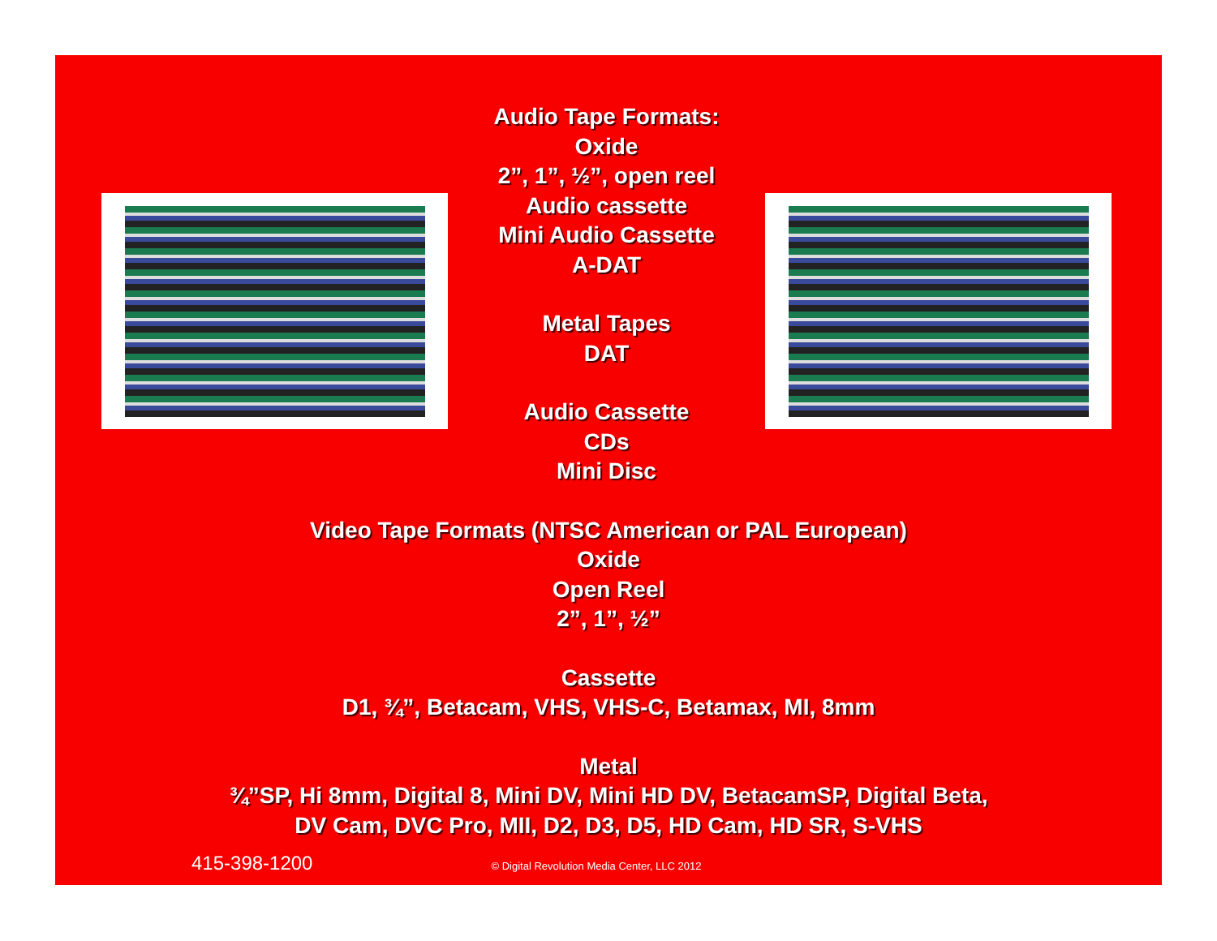Audio Tape Formats:
Oxide
2”, 1”, ½”, open reel
Audio cassette
Mini Audio Cassette
A-DAT
Metal Tapes
DAT
Audio Cassette
CDs
Mini Disc
Video Tape Formats (NTSC American or PAL European)
Oxide
Open Reel
2”, 1”, ½”
Cassette
D1, ¾”, Betacam, VHS, VHS-C, Betamax, MI, 8mm
Metal
¾”SP, Hi 8mm, Digital 8, Mini DV, Mini HD DV, BetacamSP, Digital Beta,
DV Cam, DVC Pro, MII, D2, D3, D5, HD Cam, HD SR, S-VHS
415-398-1200 © Digital Revolution Media Center, LLC 2012